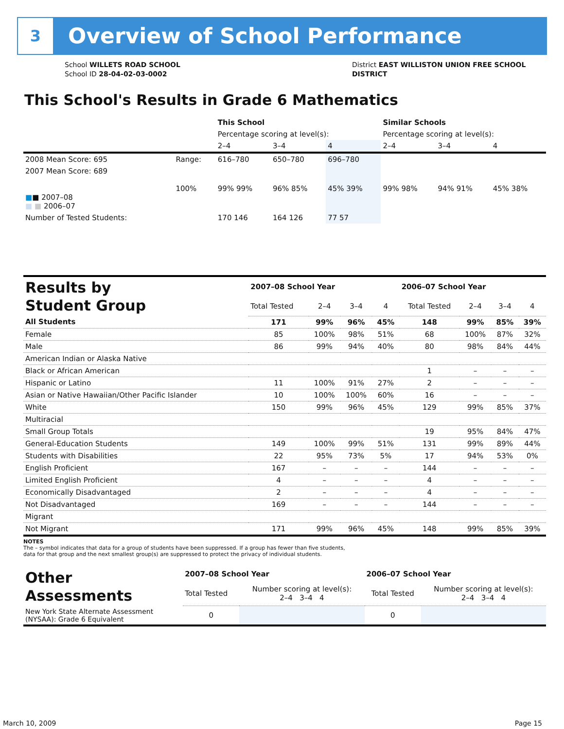3 Overview of School Performance
School WILLETS ROAD SCHOOL
School ID 28-04-02-03-0002
District EAST WILLISTON UNION FREE SCHOOL
DISTRICT
This School's Results in Grade 6 Mathematics
| | | This School | | | Similar Schools | | |
| | | Percentage scoring at level(s): | | | Percentage scoring at level(s): | | |
| | | 2–4 | 3–4 | 4 | 2–4 | 3–4 | 4 |
| 2008 Mean Score: 695 | Range: | 616–780 | 650–780 | 696–780 | | | |
| 2007 Mean Score: 689 ■ ■ 2007–08 ■ ■ 2006–07 | 100% | 99% 99% | 96% 85% | 45% 39% | 99% 98% | 94% 91% | 45% 38% |
| Number of Tested Students: | | 170 146 | 164 126 | 77 57 | | | |
| Results by Student Group | 2007–08 School Year | | | | 2006–07 School Year | | | |
| | Total Tested | 2–4 | 3–4 | 4 | Total Tested | 2–4 | 3–4 | 4 |
| All Students | 171 | 99% | 96% | 45% | 148 | 99% | 85% | 39% |
| Female | 85 | 100% | 98% | 51% | 68 | 100% | 87% | 32% |
| Male | 86 | 99% | 94% | 40% | 80 | 98% | 84% | 44% |
| American Indian or Alaska Native | | | | | | | | |
| Black or African American | | | | | 1 | – | – | – |
| Hispanic or Latino | 11 | 100% | 91% | 27% | 2 | – | – | – |
| Asian or Native Hawaiian/Other Pacific Islander | 10 | 100% | 100% | 60% | 16 | – | – | – |
| White | 150 | 99% | 96% | 45% | 129 | 99% | 85% | 37% |
| Multiracial | | | | | | | | |
| Small Group Totals | | | | | 19 | 95% | 84% | 47% |
| General-Education Students | 149 | 100% | 99% | 51% | 131 | 99% | 89% | 44% |
| Students with Disabilities | 22 | 95% | 73% | 5% | 17 | 94% | 53% | 0% |
| English Proficient | 167 | – | – | – | 144 | – | – | – |
| Limited English Proficient | 4 | – | – | – | 4 | – | – | – |
| Economically Disadvantaged | 2 | – | – | – | 4 | – | – | – |
| Not Disadvantaged | 169 | – | – | – | 144 | – | – | – |
| Migrant | | | | | | | | |
| Not Migrant | 171 | 99% | 96% | 45% | 148 | 99% | 85% | 39% |
NOTES
The – symbol indicates that data for a group of students have been suppressed. If a group has fewer than five students,
data for that group and the next smallest group(s) are suppressed to protect the privacy of individual students.
| Other Assessments | 2007–08 School Year | | 2006–07 School Year | |
| | Total Tested | Number scoring at level(s): 2–4 3–4 4 | Total Tested | Number scoring at level(s): 2–4 3–4 4 |
| New York State Alternate Assessment (NYSAA): Grade 6 Equivalent | 0 | | 0 | |
March 10, 2009 Page 15